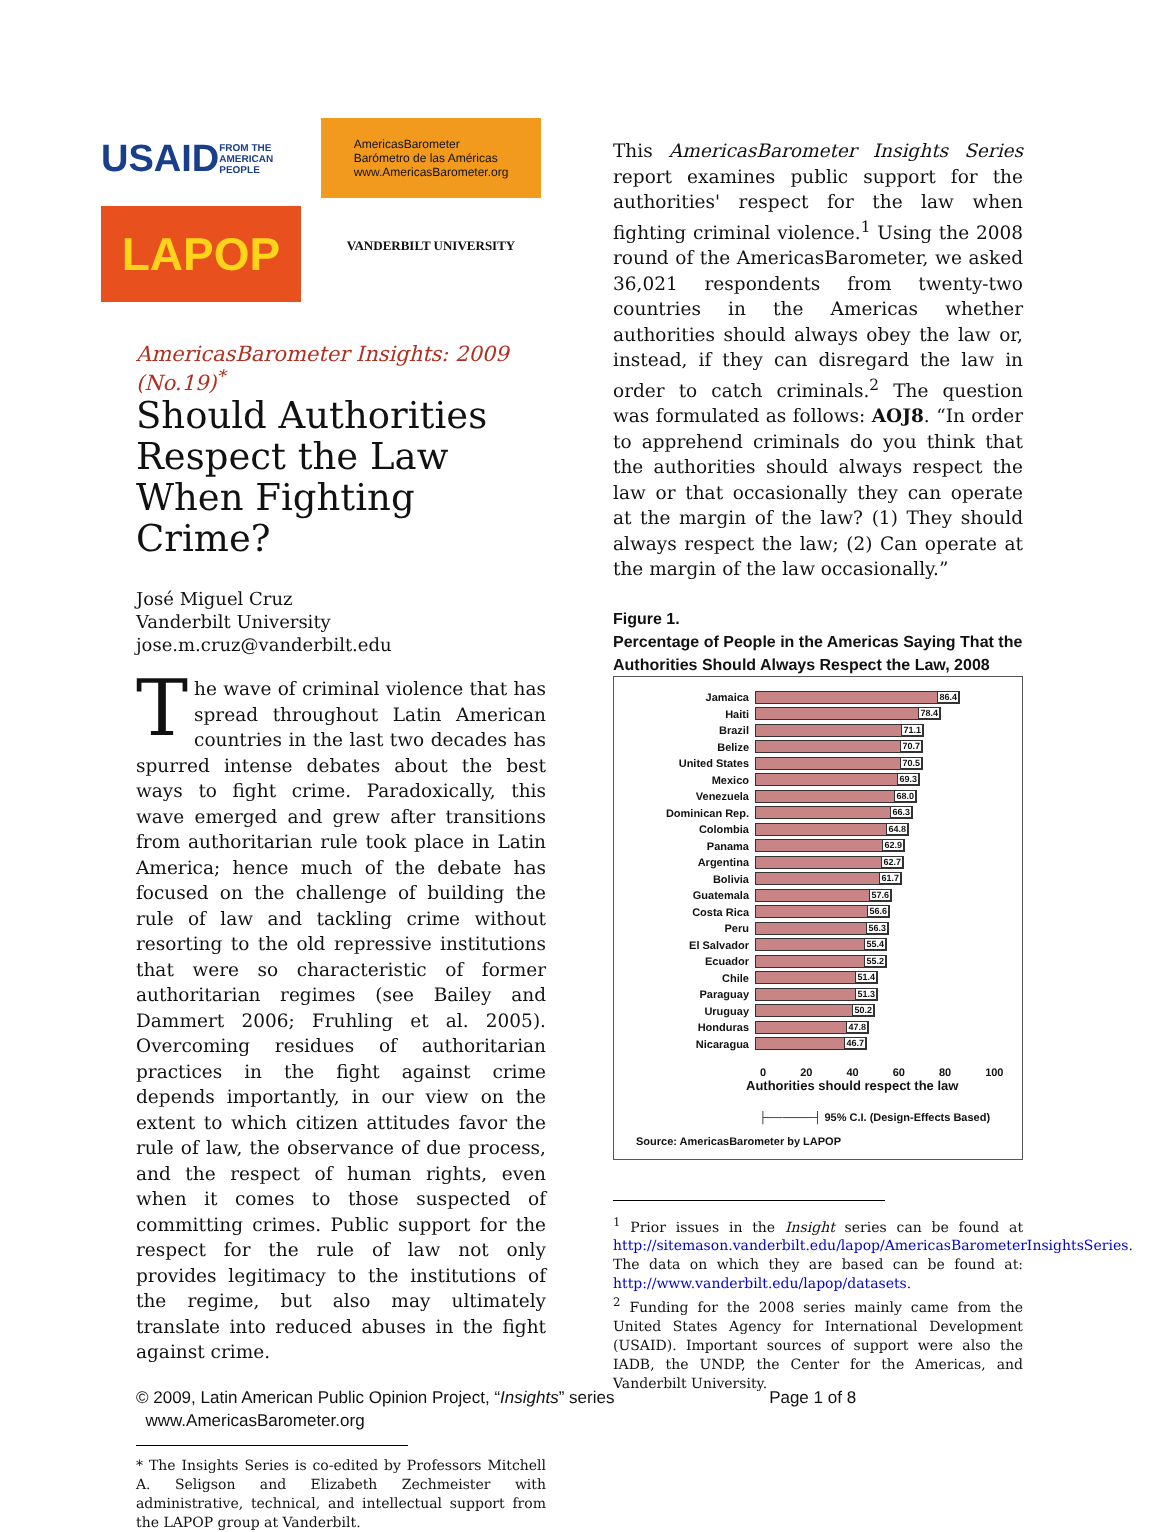USAID
FROM THE AMERICAN PEOPLE
AmericasBarometer
Barómetro de las Américas
www.AmericasBarometer.org
LAPOP
VANDERBILT UNIVERSITY
AmericasBarometer Insights: 2009 (No.19)<sup>*</sup>
Should Authorities Respect the Law When Fighting Crime?
José Miguel Cruz
Vanderbilt University
jose.m.cruz@vanderbilt.edu
The wave of criminal violence that has spread throughout Latin American countries in the last two decades has spurred intense debates about the best ways to fight crime. Paradoxically, this wave emerged and grew after transitions from authoritarian rule took place in Latin America; hence much of the debate has focused on the challenge of building the rule of law and tackling crime without resorting to the old repressive institutions that were so characteristic of former authoritarian regimes (see Bailey and Dammert 2006; Fruhling et al. 2005). Overcoming residues of authoritarian practices in the fight against crime depends importantly, in our view on the extent to which citizen attitudes favor the rule of law, the observance of due process, and the respect of human rights, even when it comes to those suspected of committing crimes. Public support for the respect for the rule of law not only provides legitimacy to the institutions of the regime, but also may ultimately translate into reduced abuses in the fight against crime.
* The Insights Series is co-edited by Professors Mitchell A. Seligson and Elizabeth Zechmeister with administrative, technical, and intellectual support from the LAPOP group at Vanderbilt.
This AmericasBarometer Insights Series report examines public support for the authorities' respect for the law when fighting criminal violence.<sup>1</sup> Using the 2008 round of the AmericasBarometer, we asked 36,021 respondents from twenty-two countries in the Americas whether authorities should always obey the law or, instead, if they can disregard the law in order to catch criminals.<sup>2</sup> The question was formulated as follows: AOJ8. “In order to apprehend criminals do you think that the authorities should always respect the law or that occasionally they can operate at the margin of the law? (1) They should always respect the law; (2) Can operate at the margin of the law occasionally.”
Figure 1.
Percentage of People in the Americas Saying That the Authorities Should Always Respect the Law, 2008
Jamaica
86.4
Haiti
78.4
Brazil
71.1
Belize
70.7
United States
70.5
Mexico
69.3
Venezuela
68.0
Dominican Rep.
66.3
Colombia
64.8
Panama
62.9
Argentina
62.7
Bolivia
61.7
Guatemala
57.6
Costa Rica
56.6
Peru
56.3
El Salvador
55.4
Ecuador
55.2
Chile
51.4
Paraguay
51.3
Uruguay
50.2
Honduras
47.8
Nicaragua
46.7
0 20 40 60 80 100
Authorities should respect the law
├──────┤ 95% C.I. (Design-Effects Based)
Source: AmericasBarometer by LAPOP
<sup>1</sup> Prior issues in the Insight series can be found at http://sitemason.vanderbilt.edu/lapop/AmericasBarometerInsightsSeries. The data on which they are based can be found at: http://www.vanderbilt.edu/lapop/datasets.
<sup>2</sup> Funding for the 2008 series mainly came from the United States Agency for International Development (USAID). Important sources of support were also the IADB, the UNDP, the Center for the Americas, and Vanderbilt University.
© 2009, Latin American Public Opinion Project, “Insights” series Page 1 of 8
www.AmericasBarometer.org